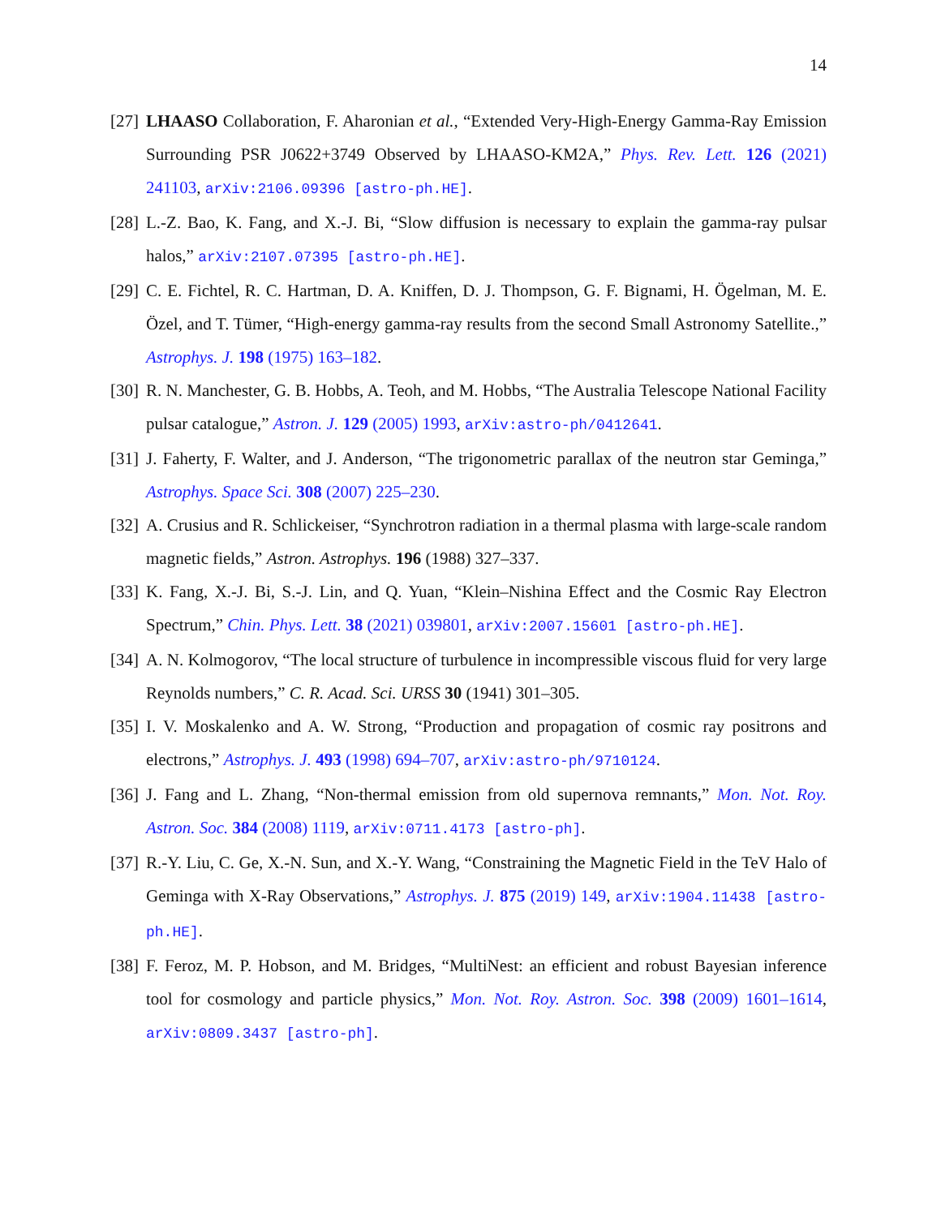14
[27]
LHAASO Collaboration, F. Aharonian et al., “Extended Very-High-Energy Gamma-Ray Emission Surrounding PSR J0622+3749 Observed by LHAASO-KM2A,” Phys. Rev. Lett. 126 (2021) 241103, arXiv:2106.09396 [astro-ph.HE].
[28]
L.-Z. Bao, K. Fang, and X.-J. Bi, “Slow diffusion is necessary to explain the gamma-ray pulsar halos,” arXiv:2107.07395 [astro-ph.HE].
[29]
C. E. Fichtel, R. C. Hartman, D. A. Kniffen, D. J. Thompson, G. F. Bignami, H. Ögelman, M. E. Özel, and T. Tümer, “High-energy gamma-ray results from the second Small Astronomy Satellite.,” Astrophys. J. 198 (1975) 163–182.
[30]
R. N. Manchester, G. B. Hobbs, A. Teoh, and M. Hobbs, “The Australia Telescope National Facility pulsar catalogue,” Astron. J. 129 (2005) 1993, arXiv:astro-ph/0412641.
[31]
J. Faherty, F. Walter, and J. Anderson, “The trigonometric parallax of the neutron star Geminga,” Astrophys. Space Sci. 308 (2007) 225–230.
[32]
A. Crusius and R. Schlickeiser, “Synchrotron radiation in a thermal plasma with large-scale random magnetic fields,” Astron. Astrophys. 196 (1988) 327–337.
[33]
K. Fang, X.-J. Bi, S.-J. Lin, and Q. Yuan, “Klein–Nishina Effect and the Cosmic Ray Electron Spectrum,” Chin. Phys. Lett. 38 (2021) 039801, arXiv:2007.15601 [astro-ph.HE].
[34]
A. N. Kolmogorov, “The local structure of turbulence in incompressible viscous fluid for very large Reynolds numbers,” C. R. Acad. Sci. URSS 30 (1941) 301–305.
[35]
I. V. Moskalenko and A. W. Strong, “Production and propagation of cosmic ray positrons and electrons,” Astrophys. J. 493 (1998) 694–707, arXiv:astro-ph/9710124.
[36]
J. Fang and L. Zhang, “Non-thermal emission from old supernova remnants,” Mon. Not. Roy. Astron. Soc. 384 (2008) 1119, arXiv:0711.4173 [astro-ph].
[37]
R.-Y. Liu, C. Ge, X.-N. Sun, and X.-Y. Wang, “Constraining the Magnetic Field in the TeV Halo of Geminga with X-Ray Observations,” Astrophys. J. 875 (2019) 149, arXiv:1904.11438 [astro-ph.HE].
[38]
F. Feroz, M. P. Hobson, and M. Bridges, “MultiNest: an efficient and robust Bayesian inference tool for cosmology and particle physics,” Mon. Not. Roy. Astron. Soc. 398 (2009) 1601–1614, arXiv:0809.3437 [astro-ph].